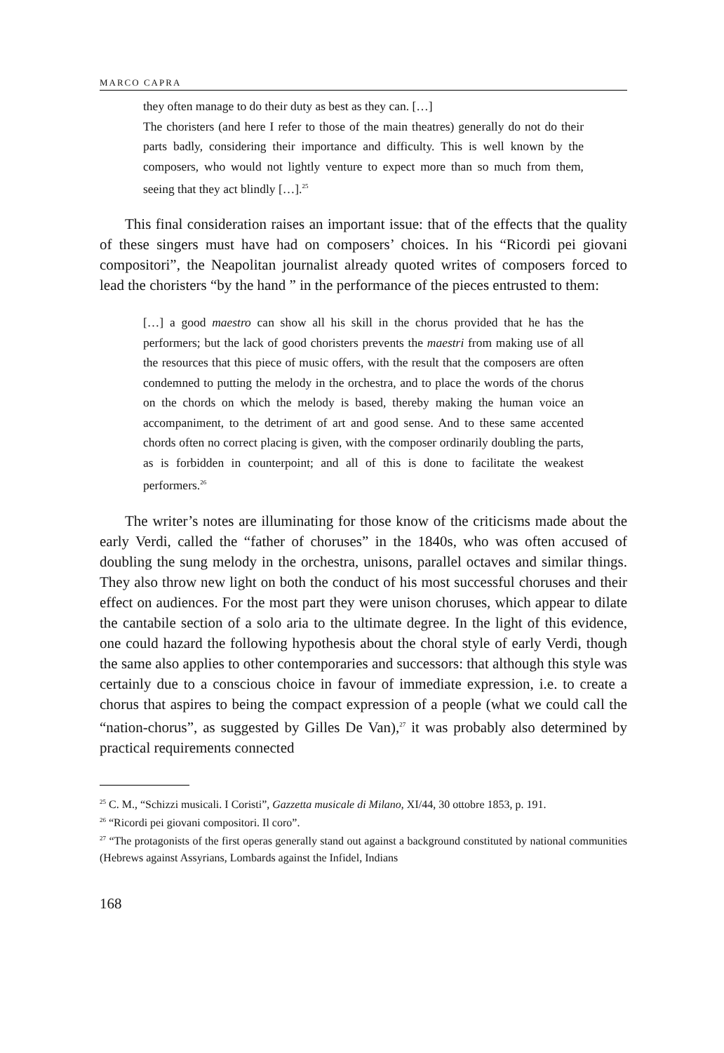MARCO CAPRA
they often manage to do their duty as best as they can. […]
The choristers (and here I refer to those of the main theatres) generally do not do their parts badly, considering their importance and difficulty. This is well known by the composers, who would not lightly venture to expect more than so much from them, seeing that they act blindly […].<sup>25</sup>
This final consideration raises an important issue: that of the effects that the quality of these singers must have had on composers’ choices. In his “Ricordi pei giovani compositori”, the Neapolitan journalist already quoted writes of composers forced to lead the choristers “by the hand ” in the performance of the pieces entrusted to them:
[…] a good maestro can show all his skill in the chorus provided that he has the performers; but the lack of good choristers prevents the maestri from making use of all the resources that this piece of music offers, with the result that the composers are often condemned to putting the melody in the orchestra, and to place the words of the chorus on the chords on which the melody is based, thereby making the human voice an accompaniment, to the detriment of art and good sense. And to these same accented chords often no correct placing is given, with the composer ordinarily doubling the parts, as is forbidden in counterpoint; and all of this is done to facilitate the weakest performers.<sup>26</sup>
The writer’s notes are illuminating for those know of the criticisms made about the early Verdi, called the “father of choruses” in the 1840s, who was often accused of doubling the sung melody in the orchestra, unisons, parallel octaves and similar things. They also throw new light on both the conduct of his most successful choruses and their effect on audiences. For the most part they were unison choruses, which appear to dilate the cantabile section of a solo aria to the ultimate degree. In the light of this evidence, one could hazard the following hypothesis about the choral style of early Verdi, though the same also applies to other contemporaries and successors: that although this style was certainly due to a conscious choice in favour of immediate expression, i.e. to create a chorus that aspires to being the compact expression of a people (what we could call the “nation-chorus”, as suggested by Gilles De Van),<sup>27</sup> it was probably also determined by practical requirements connected
<sup>25</sup> C. M., “Schizzi musicali. I Coristi”, Gazzetta musicale di Milano, XI/44, 30 ottobre 1853, p. 191.
<sup>26</sup> “Ricordi pei giovani compositori. Il coro”.
<sup>27</sup> “The protagonists of the first operas generally stand out against a background constituted by national communities (Hebrews against Assyrians, Lombards against the Infidel, Indians
168